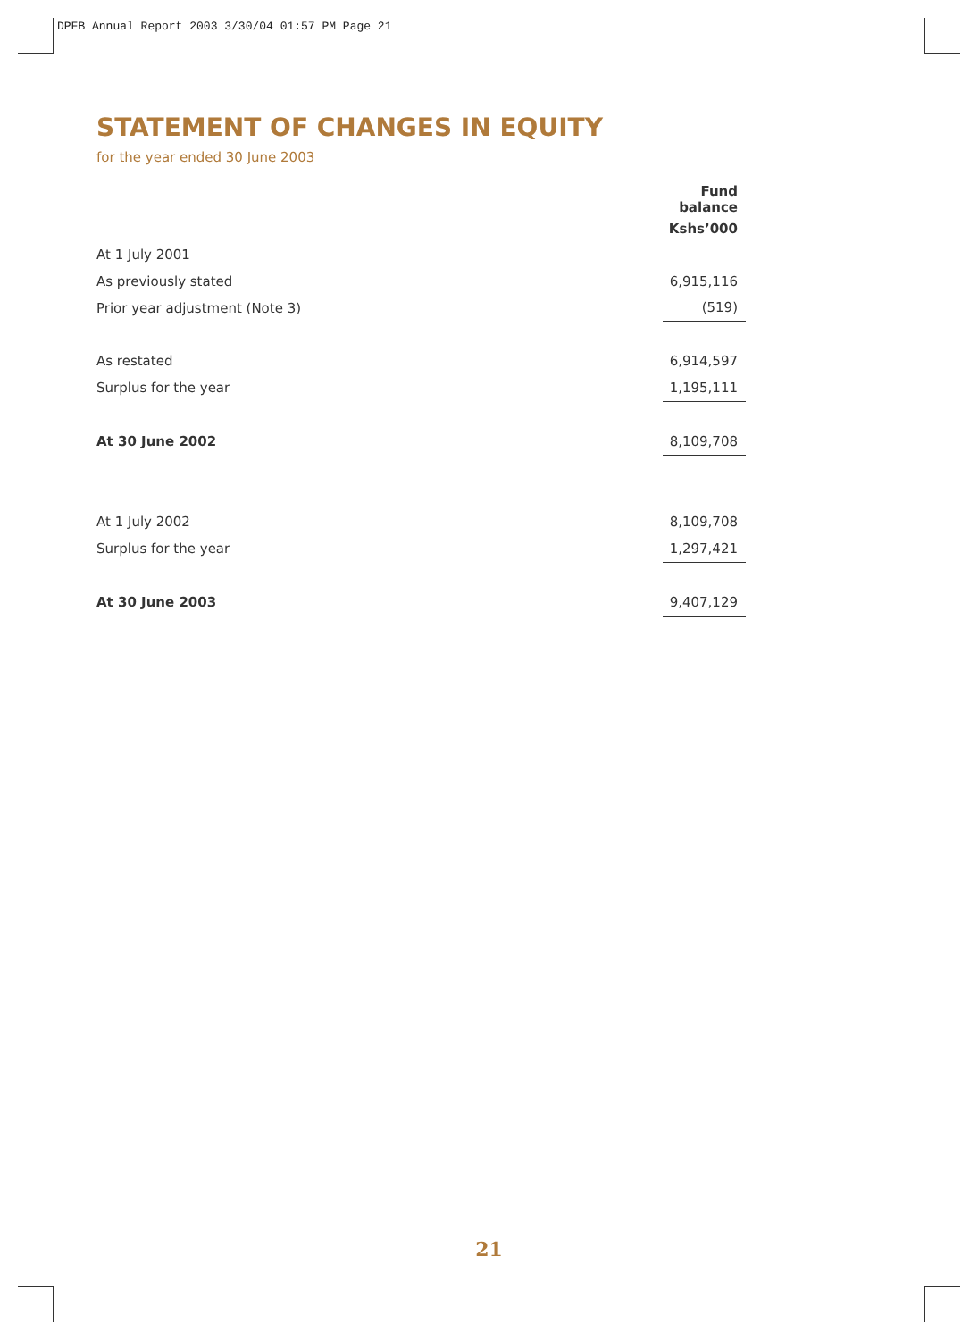DPFB Annual Report 2003 3/30/04 01:57 PM Page 21
STATEMENT OF CHANGES IN EQUITY
for the year ended 30 June 2003
| | Fund balance |
| | Kshs’000 |
| At 1 July 2001 | |
| As previously stated | 6,915,116 |
| Prior year adjustment (Note 3) | (519) |
| As restated | 6,914,597 |
| Surplus for the year | 1,195,111 |
| At 30 June 2002 | 8,109,708 |
| At 1 July 2002 | 8,109,708 |
| Surplus for the year | 1,297,421 |
| At 30 June 2003 | 9,407,129 |
21